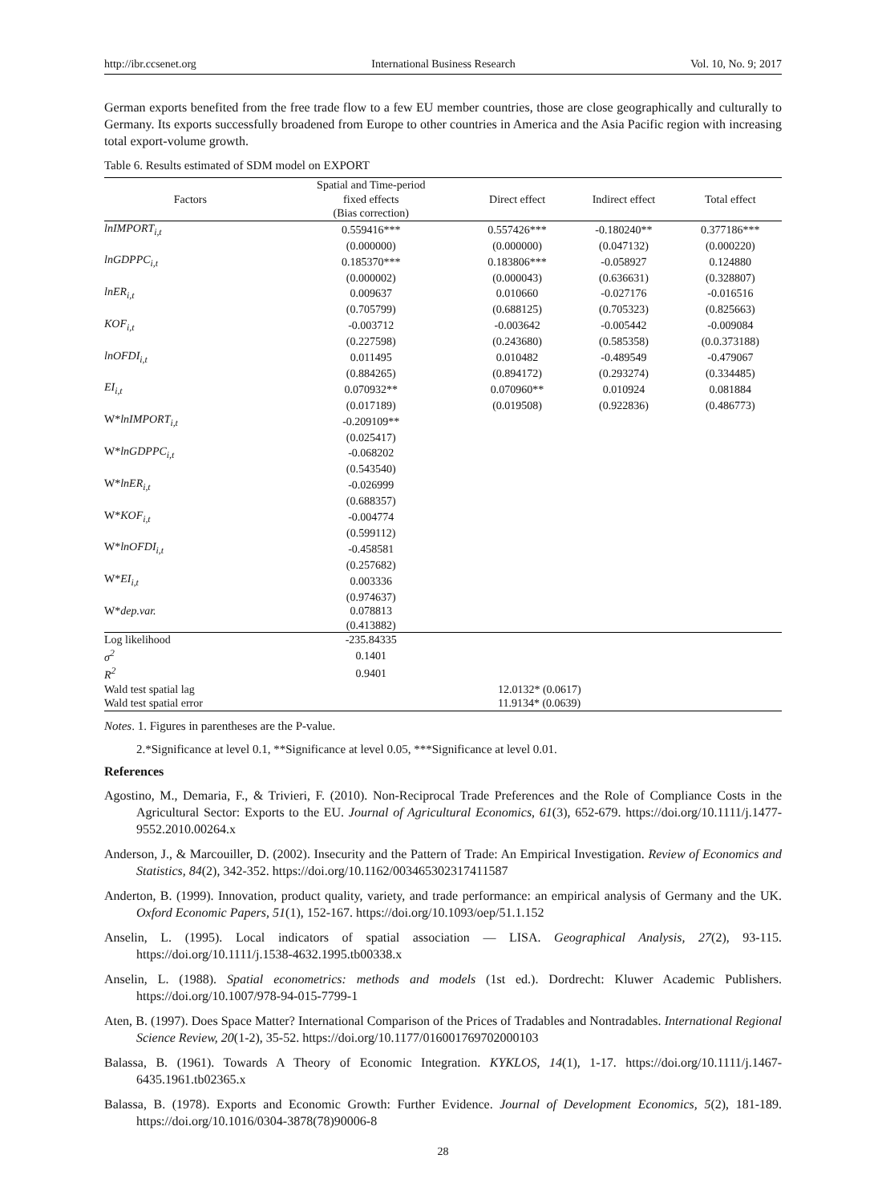http://ibr.ccsenet.org International Business Research Vol. 10, No. 9; 2017
German exports benefited from the free trade flow to a few EU member countries, those are close geographically and culturally to Germany. Its exports successfully broadened from Europe to other countries in America and the Asia Pacific region with increasing total export-volume growth.
Table 6. Results estimated of SDM model on EXPORT
| Factors | Spatial and Time-period fixed effects (Bias correction) | Direct effect | Indirect effect | Total effect |
| --- | --- | --- | --- | --- |
| lnIMPORT<sub>i,t</sub> | 0.559416*** | 0.557426*** | -0.180240** | 0.377186*** |
| | (0.000000) | (0.000000) | (0.047132) | (0.000220) |
| lnGDPPC<sub>i,t</sub> | 0.185370*** | 0.183806*** | -0.058927 | 0.124880 |
| | (0.000002) | (0.000043) | (0.636631) | (0.328807) |
| lnER<sub>i,t</sub> | 0.009637 | 0.010660 | -0.027176 | -0.016516 |
| | (0.705799) | (0.688125) | (0.705323) | (0.825663) |
| KOF<sub>i,t</sub> | -0.003712 | -0.003642 | -0.005442 | -0.009084 |
| | (0.227598) | (0.243680) | (0.585358) | (0.0.373188) |
| lnOFDI<sub>i,t</sub> | 0.011495 | 0.010482 | -0.489549 | -0.479067 |
| | (0.884265) | (0.894172) | (0.293274) | (0.334485) |
| EI<sub>i,t</sub> | 0.070932** | 0.070960** | 0.010924 | 0.081884 |
| | (0.017189) | (0.019508) | (0.922836) | (0.486773) |
| W* lnIMPORT<sub>i,t</sub> | -0.209109** | | | |
| | (0.025417) | | | |
| W* lnGDPPC<sub>i,t</sub> | -0.068202 | | | |
| | (0.543540) | | | |
| W* lnER<sub>i,t</sub> | -0.026999 | | | |
| | (0.688357) | | | |
| W* KOF<sub>i,t</sub> | -0.004774 | | | |
| | (0.599112) | | | |
| W* lnOFDI<sub>i,t</sub> | -0.458581 | | | |
| | (0.257682) | | | |
| W* EI<sub>i,t</sub> | 0.003336 | | | |
| | (0.974637) | | | |
| W* dep.var. | 0.078813 | | | |
| | (0.413882) | | | |
| Log likelihood | -235.84335 | | | |
| σ<sup>2</sup> | 0.1401 | | | |
| R<sup>2</sup> | 0.9401 | | | |
| Wald test spatial lag | | 12.0132* (0.0617) | | |
| Wald test spatial error | | 11.9134* (0.0639) | | |
Notes. 1. Figures in parentheses are the P-value.
2.*Significance at level 0.1, **Significance at level 0.05, ***Significance at level 0.01.
References
Agostino, M., Demaria, F., & Trivieri, F. (2010). Non-Reciprocal Trade Preferences and the Role of Compliance Costs in the Agricultural Sector: Exports to the EU. Journal of Agricultural Economics, 61(3), 652-679. https://doi.org/10.1111/j.1477-9552.2010.00264.x
Anderson, J., & Marcouiller, D. (2002). Insecurity and the Pattern of Trade: An Empirical Investigation. Review of Economics and Statistics, 84(2), 342-352. https://doi.org/10.1162/003465302317411587
Anderton, B. (1999). Innovation, product quality, variety, and trade performance: an empirical analysis of Germany and the UK. Oxford Economic Papers, 51(1), 152-167. https://doi.org/10.1093/oep/51.1.152
Anselin, L. (1995). Local indicators of spatial association — LISA. Geographical Analysis, 27(2), 93-115. https://doi.org/10.1111/j.1538-4632.1995.tb00338.x
Anselin, L. (1988). Spatial econometrics: methods and models (1st ed.). Dordrecht: Kluwer Academic Publishers. https://doi.org/10.1007/978-94-015-7799-1
Aten, B. (1997). Does Space Matter? International Comparison of the Prices of Tradables and Nontradables. International Regional Science Review, 20(1-2), 35-52. https://doi.org/10.1177/016001769702000103
Balassa, B. (1961). Towards A Theory of Economic Integration. KYKLOS, 14(1), 1-17. https://doi.org/10.1111/j.1467-6435.1961.tb02365.x
Balassa, B. (1978). Exports and Economic Growth: Further Evidence. Journal of Development Economics, 5(2), 181-189. https://doi.org/10.1016/0304-3878(78)90006-8
28